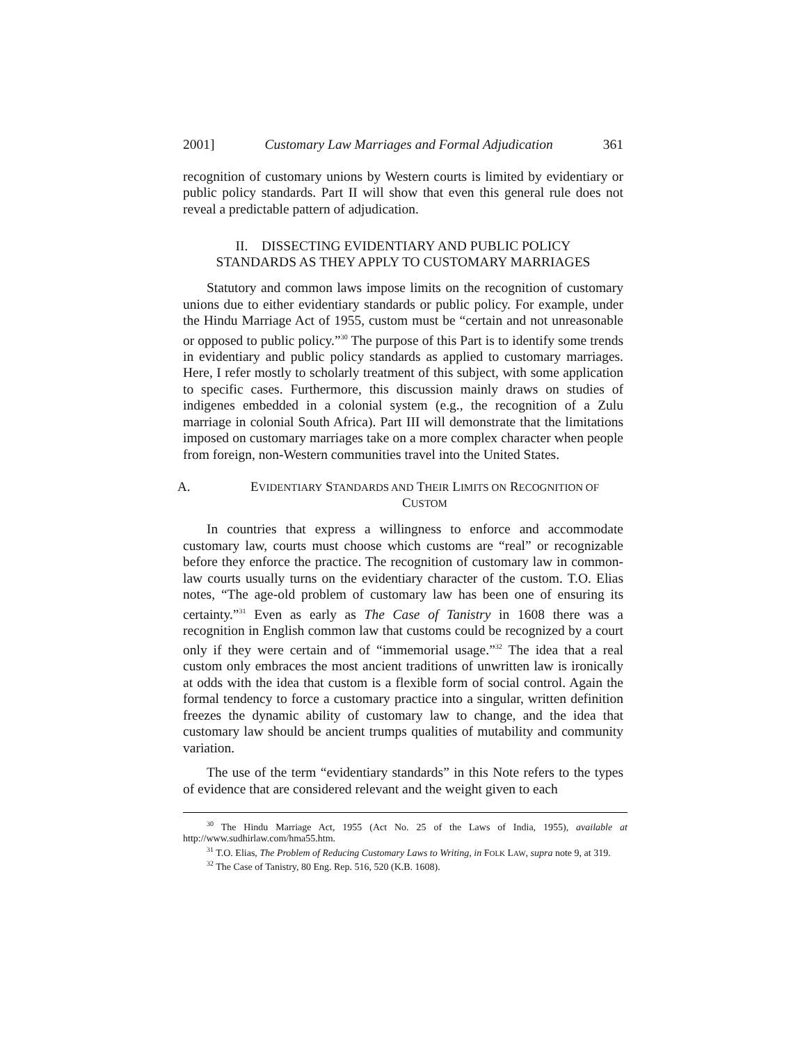2001] Customary Law Marriages and Formal Adjudication 361
recognition of customary unions by Western courts is limited by evidentiary or public policy standards. Part II will show that even this general rule does not reveal a predictable pattern of adjudication.
II. DISSECTING EVIDENTIARY AND PUBLIC POLICY
STANDARDS AS THEY APPLY TO CUSTOMARY MARRIAGES
Statutory and common laws impose limits on the recognition of customary unions due to either evidentiary standards or public policy. For example, under the Hindu Marriage Act of 1955, custom must be “certain and not unreasonable or opposed to public policy.”<sup>30</sup> The purpose of this Part is to identify some trends in evidentiary and public policy standards as applied to customary marriages. Here, I refer mostly to scholarly treatment of this subject, with some application to specific cases. Furthermore, this discussion mainly draws on studies of indigenes embedded in a colonial system (e.g., the recognition of a Zulu marriage in colonial South Africa). Part III will demonstrate that the limitations imposed on customary marriages take on a more complex character when people from foreign, non-Western communities travel into the United States.
A. EVIDENTIARY STANDARDS AND THEIR LIMITS ON RECOGNITION OF
CUSTOM
In countries that express a willingness to enforce and accommodate customary law, courts must choose which customs are “real” or recognizable before they enforce the practice. The recognition of customary law in common-law courts usually turns on the evidentiary character of the custom. T.O. Elias notes, “The age-old problem of customary law has been one of ensuring its certainty.”<sup>31</sup> Even as early as The Case of Tanistry in 1608 there was a recognition in English common law that customs could be recognized by a court only if they were certain and of “immemorial usage.”<sup>32</sup> The idea that a real custom only embraces the most ancient traditions of unwritten law is ironically at odds with the idea that custom is a flexible form of social control. Again the formal tendency to force a customary practice into a singular, written definition freezes the dynamic ability of customary law to change, and the idea that customary law should be ancient trumps qualities of mutability and community variation.
The use of the term “evidentiary standards” in this Note refers to the types of evidence that are considered relevant and the weight given to each
<sup>30</sup> The Hindu Marriage Act, 1955 (Act No. 25 of the Laws of India, 1955), available at http://www.sudhirlaw.com/hma55.htm.
<sup>31</sup> T.O. Elias, The Problem of Reducing Customary Laws to Writing, in FOLK LAW, supra note 9, at 319.
<sup>32</sup> The Case of Tanistry, 80 Eng. Rep. 516, 520 (K.B. 1608).